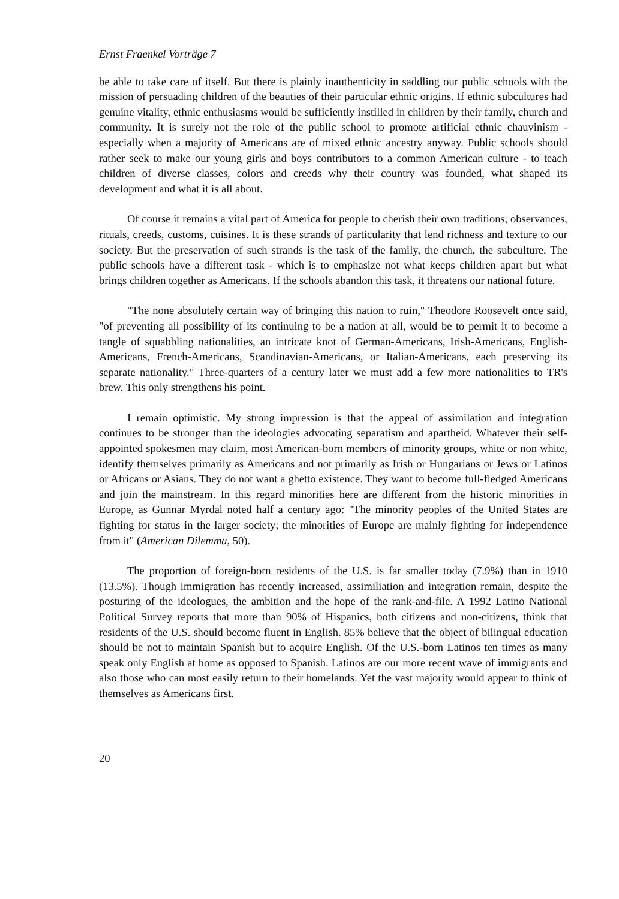Ernst Fraenkel Vorträge 7
be able to take care of itself. But there is plainly inauthenticity in saddling our public schools with the mission of persuading children of the beauties of their particular ethnic origins. If ethnic subcultures had genuine vitality, ethnic enthusiasms would be sufficiently instilled in children by their family, church and community. It is surely not the role of the public school to promote artificial ethnic chauvinism - especially when a majority of Americans are of mixed ethnic ancestry anyway. Public schools should rather seek to make our young girls and boys contributors to a common American culture - to teach children of diverse classes, colors and creeds why their country was founded, what shaped its development and what it is all about.
Of course it remains a vital part of America for people to cherish their own traditions, observances, rituals, creeds, customs, cuisines. It is these strands of particularity that lend richness and texture to our society. But the preservation of such strands is the task of the family, the church, the subculture. The public schools have a different task - which is to emphasize not what keeps children apart but what brings children together as Americans. If the schools abandon this task, it threatens our national future.
"The none absolutely certain way of bringing this nation to ruin," Theodore Roosevelt once said, "of preventing all possibility of its continuing to be a nation at all, would be to permit it to become a tangle of squabbling nationalities, an intricate knot of German-Americans, Irish-Americans, English-Americans, French-Americans, Scandinavian-Americans, or Italian-Americans, each preserving its separate nationality." Three-quarters of a century later we must add a few more nationalities to TR's brew. This only strengthens his point.
I remain optimistic. My strong impression is that the appeal of assimilation and integration continues to be stronger than the ideologies advocating separatism and apartheid. Whatever their self-appointed spokesmen may claim, most American-born members of minority groups, white or non white, identify themselves primarily as Americans and not primarily as Irish or Hungarians or Jews or Latinos or Africans or Asians. They do not want a ghetto existence. They want to become full-fledged Americans and join the mainstream. In this regard minorities here are different from the historic minorities in Europe, as Gunnar Myrdal noted half a century ago: "The minority peoples of the United States are fighting for status in the larger society; the minorities of Europe are mainly fighting for independence from it" (American Dilemma, 50).
The proportion of foreign-born residents of the U.S. is far smaller today (7.9%) than in 1910 (13.5%). Though immigration has recently increased, assimiliation and integration remain, despite the posturing of the ideologues, the ambition and the hope of the rank-and-file. A 1992 Latino National Political Survey reports that more than 90% of Hispanics, both citizens and non-citizens, think that residents of the U.S. should become fluent in English. 85% believe that the object of bilingual education should be not to maintain Spanish but to acquire English. Of the U.S.-born Latinos ten times as many speak only English at home as opposed to Spanish. Latinos are our more recent wave of immigrants and also those who can most easily return to their homelands. Yet the vast majority would appear to think of themselves as Americans first.
20